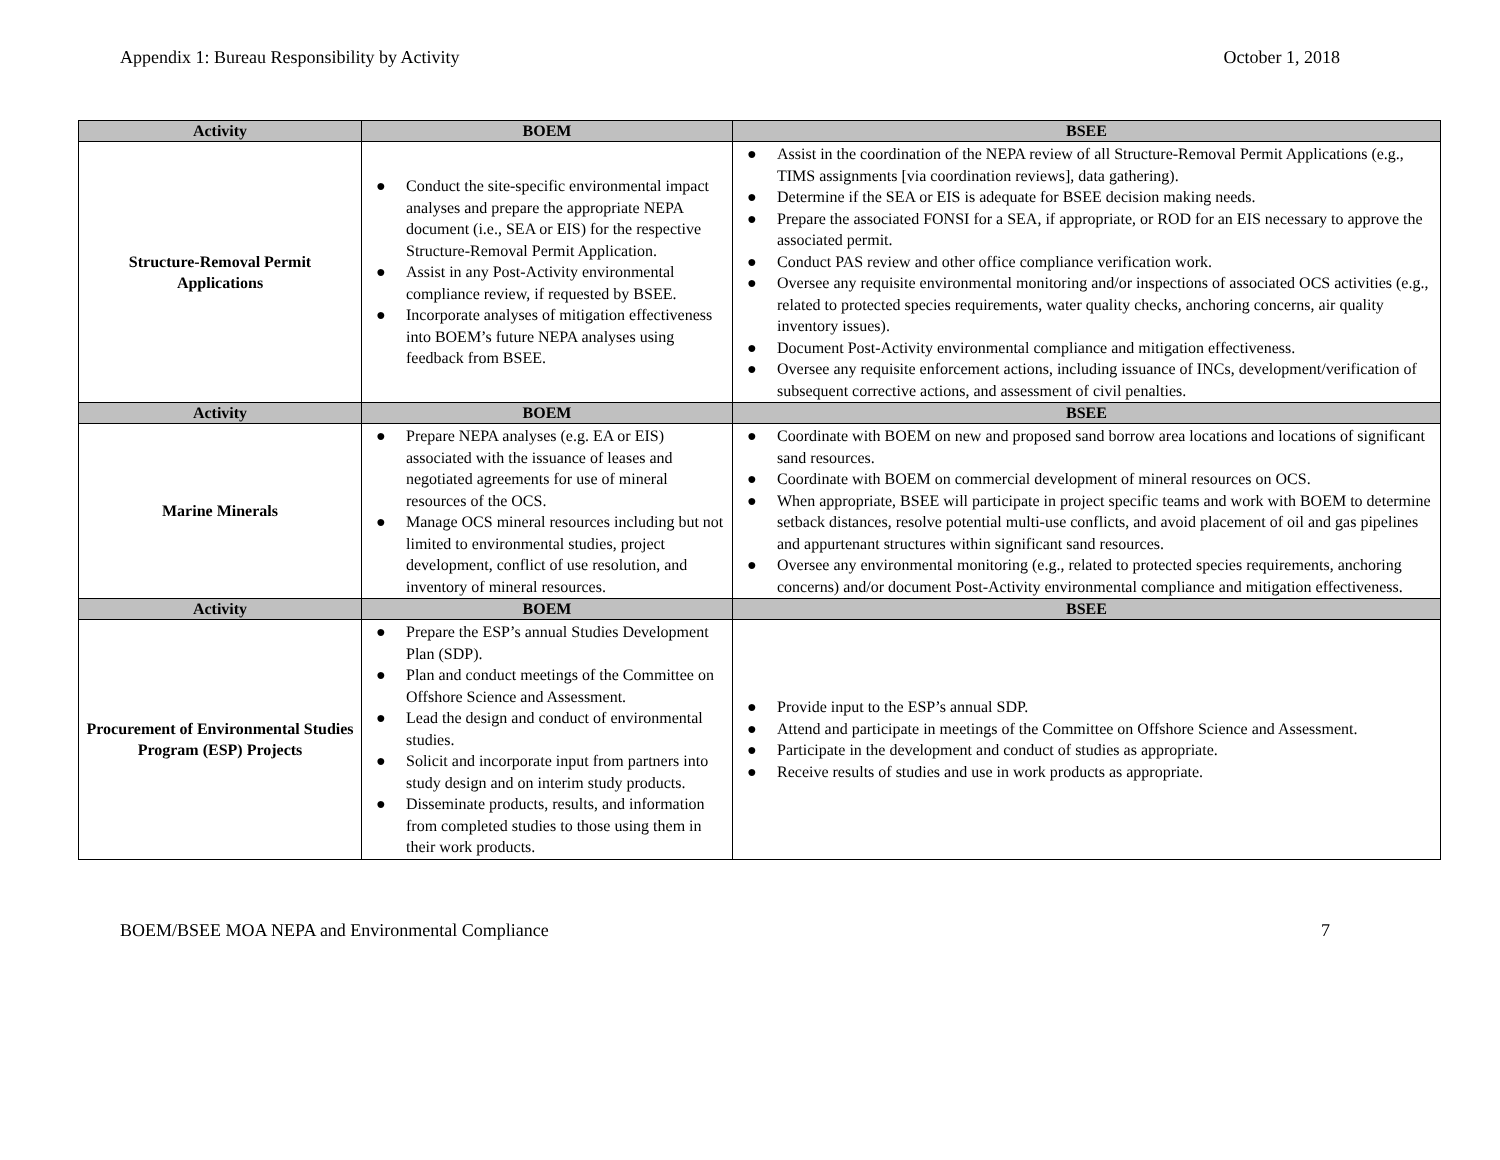Appendix 1: Bureau Responsibility by Activity October 1, 2018
| Activity | BOEM | BSEE |
| --- | --- | --- |
| Structure-Removal Permit Applications | ● Conduct the site-specific environmental impact analyses and prepare the appropriate NEPA document (i.e., SEA or EIS) for the respective Structure-Removal Permit Application. ● Assist in any Post-Activity environmental compliance review, if requested by BSEE. ● Incorporate analyses of mitigation effectiveness into BOEM’s future NEPA analyses using feedback from BSEE. | ● Assist in the coordination of the NEPA review of all Structure-Removal Permit Applications (e.g., TIMS assignments [via coordination reviews], data gathering). ● Determine if the SEA or EIS is adequate for BSEE decision making needs. ● Prepare the associated FONSI for a SEA, if appropriate, or ROD for an EIS necessary to approve the associated permit. ● Conduct PAS review and other office compliance verification work. ● Oversee any requisite environmental monitoring and/or inspections of associated OCS activities (e.g., related to protected species requirements, water quality checks, anchoring concerns, air quality inventory issues). ● Document Post-Activity environmental compliance and mitigation effectiveness. ● Oversee any requisite enforcement actions, including issuance of INCs, development/verification of subsequent corrective actions, and assessment of civil penalties. |
| Activity | BOEM | BSEE |
| Marine Minerals | ● Prepare NEPA analyses (e.g. EA or EIS) associated with the issuance of leases and negotiated agreements for use of mineral resources of the OCS. ● Manage OCS mineral resources including but not limited to environmental studies, project development, conflict of use resolution, and inventory of mineral resources. | ● Coordinate with BOEM on new and proposed sand borrow area locations and locations of significant sand resources. ● Coordinate with BOEM on commercial development of mineral resources on OCS. ● When appropriate, BSEE will participate in project specific teams and work with BOEM to determine setback distances, resolve potential multi-use conflicts, and avoid placement of oil and gas pipelines and appurtenant structures within significant sand resources. ● Oversee any environmental monitoring (e.g., related to protected species requirements, anchoring concerns) and/or document Post-Activity environmental compliance and mitigation effectiveness. |
| Activity | BOEM | BSEE |
| Procurement of Environmental Studies Program (ESP) Projects | ● Prepare the ESP’s annual Studies Development Plan (SDP). ● Plan and conduct meetings of the Committee on Offshore Science and Assessment. ● Lead the design and conduct of environmental studies. ● Solicit and incorporate input from partners into study design and on interim study products. ● Disseminate products, results, and information from completed studies to those using them in their work products. | ● Provide input to the ESP’s annual SDP. ● Attend and participate in meetings of the Committee on Offshore Science and Assessment. ● Participate in the development and conduct of studies as appropriate. ● Receive results of studies and use in work products as appropriate. |
BOEM/BSEE MOA NEPA and Environmental Compliance 7